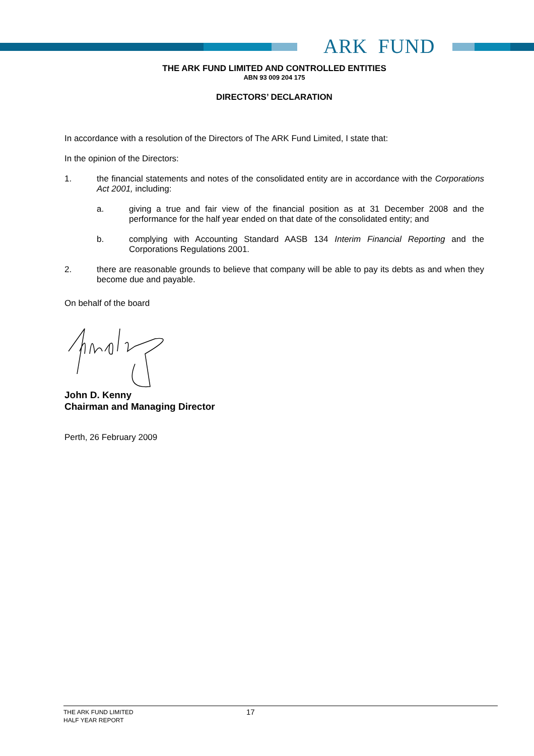ARK FUND
THE ARK FUND LIMITED AND CONTROLLED ENTITIES
ABN 93 009 204 175
DIRECTORS’ DECLARATION
In accordance with a resolution of the Directors of The ARK Fund Limited, I state that:
In the opinion of the Directors:
1. the financial statements and notes of the consolidated entity are in accordance with the Corporations Act 2001, including:
a. giving a true and fair view of the financial position as at 31 December 2008 and the performance for the half year ended on that date of the consolidated entity; and
b. complying with Accounting Standard AASB 134 Interim Financial Reporting and the Corporations Regulations 2001.
2. there are reasonable grounds to believe that company will be able to pay its debts as and when they become due and payable.
On behalf of the board
John D. Kenny
Chairman and Managing Director
Perth, 26 February 2009
THE ARK FUND LIMITED
HALF YEAR REPORT
17